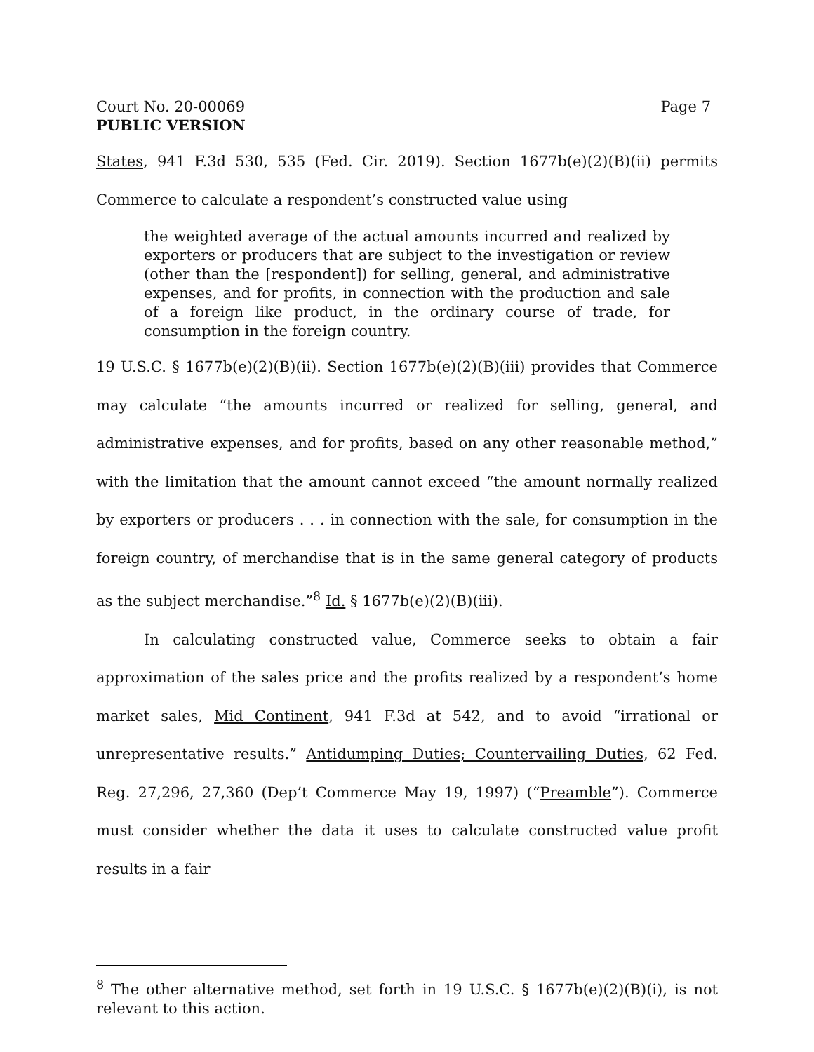Court No. 20-00069 Page 7
PUBLIC VERSION
States, 941 F.3d 530, 535 (Fed. Cir. 2019). Section 1677b(e)(2)(B)(ii) permits Commerce to calculate a respondent’s constructed value using
the weighted average of the actual amounts incurred and realized by exporters or producers that are subject to the investigation or review (other than the [respondent]) for selling, general, and administrative expenses, and for profits, in connection with the production and sale of a foreign like product, in the ordinary course of trade, for consumption in the foreign country.
19 U.S.C. § 1677b(e)(2)(B)(ii). Section 1677b(e)(2)(B)(iii) provides that Commerce may calculate “the amounts incurred or realized for selling, general, and administrative expenses, and for profits, based on any other reasonable method,” with the limitation that the amount cannot exceed “the amount normally realized by exporters or producers . . . in connection with the sale, for consumption in the foreign country, of merchandise that is in the same general category of products as the subject merchandise.”<sup>8</sup> Id. § 1677b(e)(2)(B)(iii).
In calculating constructed value, Commerce seeks to obtain a fair approximation of the sales price and the profits realized by a respondent’s home market sales, Mid Continent, 941 F.3d at 542, and to avoid “irrational or unrepresentative results.” Antidumping Duties; Countervailing Duties, 62 Fed. Reg. 27,296, 27,360 (Dep’t Commerce May 19, 1997) (“Preamble”). Commerce must consider whether the data it uses to calculate constructed value profit results in a fair
<sup>8</sup> The other alternative method, set forth in 19 U.S.C. § 1677b(e)(2)(B)(i), is not relevant to this action.